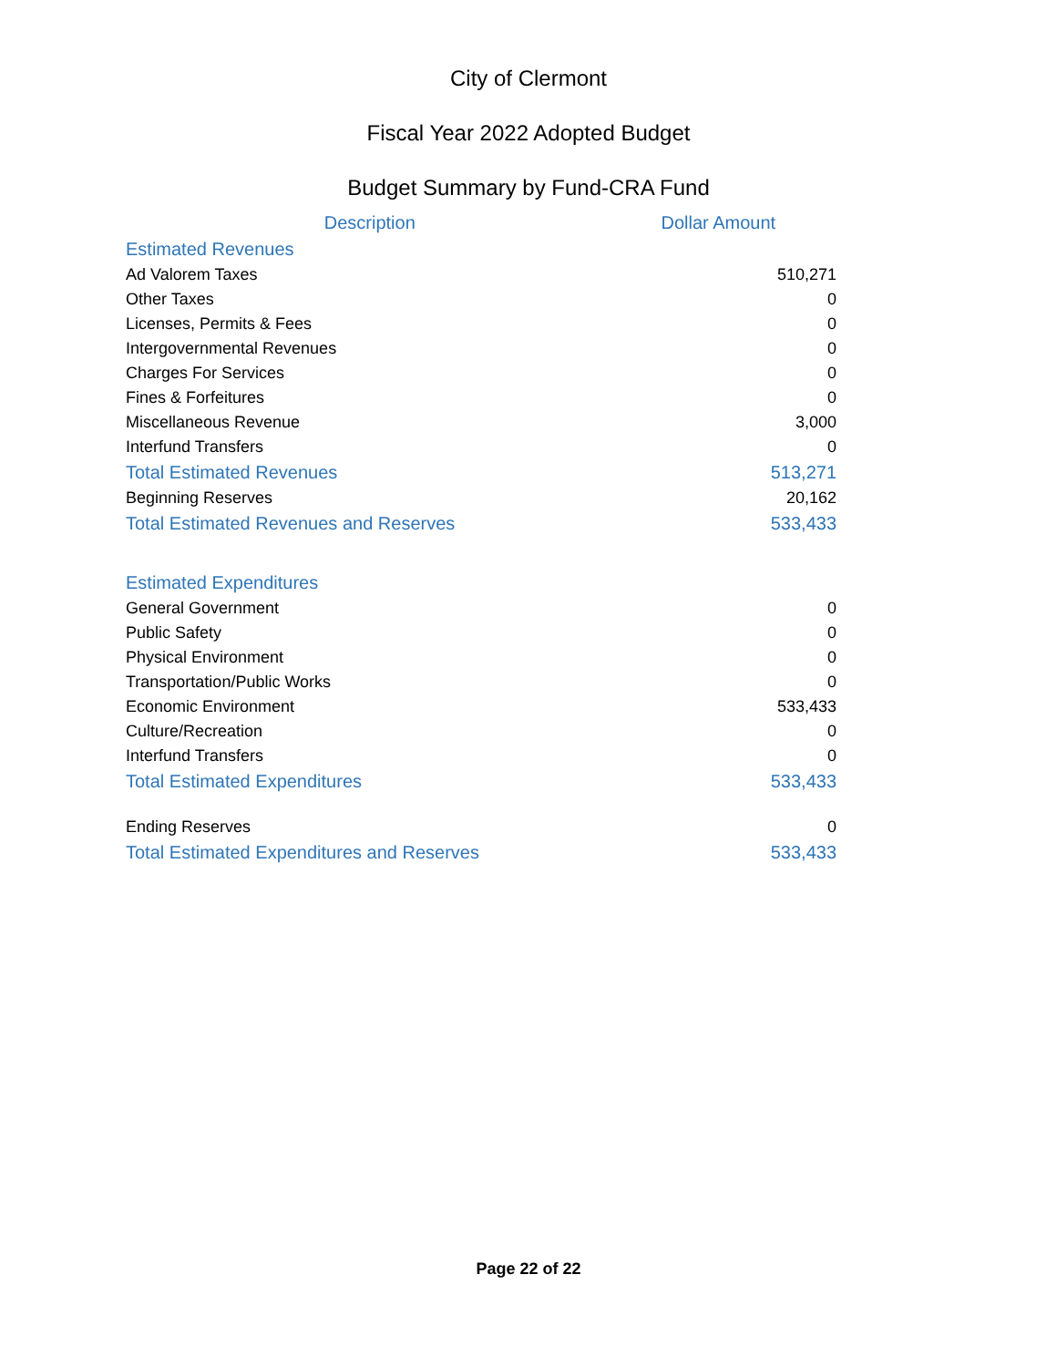City of Clermont
Fiscal Year 2022 Adopted Budget
Budget Summary by Fund-CRA Fund
| Description | Dollar Amount |
| --- | --- |
| Estimated Revenues | |
| Ad Valorem Taxes | 510,271 |
| Other Taxes | 0 |
| Licenses, Permits & Fees | 0 |
| Intergovernmental Revenues | 0 |
| Charges For Services | 0 |
| Fines & Forfeitures | 0 |
| Miscellaneous Revenue | 3,000 |
| Interfund Transfers | 0 |
| Total Estimated Revenues | 513,271 |
| Beginning Reserves | 20,162 |
| Total Estimated Revenues and Reserves | 533,433 |
| Estimated Expenditures | |
| General Government | 0 |
| Public Safety | 0 |
| Physical Environment | 0 |
| Transportation/Public Works | 0 |
| Economic Environment | 533,433 |
| Culture/Recreation | 0 |
| Interfund Transfers | 0 |
| Total Estimated Expenditures | 533,433 |
| Ending Reserves | 0 |
| Total Estimated Expenditures and Reserves | 533,433 |
Page 22 of 22